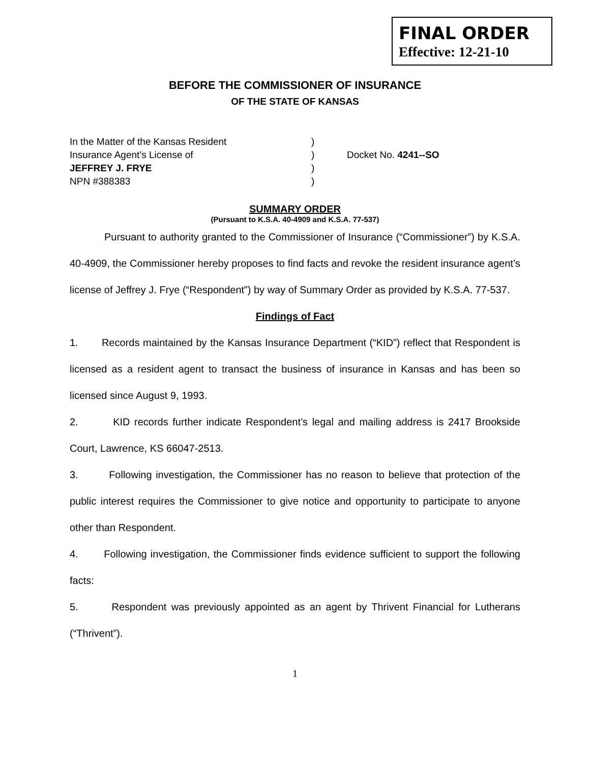FINAL ORDER
Effective: 12-21-10
BEFORE THE COMMISSIONER OF INSURANCE
OF THE STATE OF KANSAS
In the Matter of the Kansas Resident
Insurance Agent’s License of
JEFFREY J. FRYE
NPN #388383
)
)
)
)
Docket No. 4241--SO
SUMMARY ORDER
(Pursuant to K.S.A. 40-4909 and K.S.A. 77-537)
Pursuant to authority granted to the Commissioner of Insurance (“Commissioner”) by K.S.A. 40-4909, the Commissioner hereby proposes to find facts and revoke the resident insurance agent’s license of Jeffrey J. Frye (“Respondent”) by way of Summary Order as provided by K.S.A. 77-537.
Findings of Fact
1. Records maintained by the Kansas Insurance Department (“KID”) reflect that Respondent is licensed as a resident agent to transact the business of insurance in Kansas and has been so licensed since August 9, 1993.
2. KID records further indicate Respondent’s legal and mailing address is 2417 Brookside Court, Lawrence, KS 66047-2513.
3. Following investigation, the Commissioner has no reason to believe that protection of the public interest requires the Commissioner to give notice and opportunity to participate to anyone other than Respondent.
4. Following investigation, the Commissioner finds evidence sufficient to support the following facts:
5. Respondent was previously appointed as an agent by Thrivent Financial for Lutherans (“Thrivent”).
1